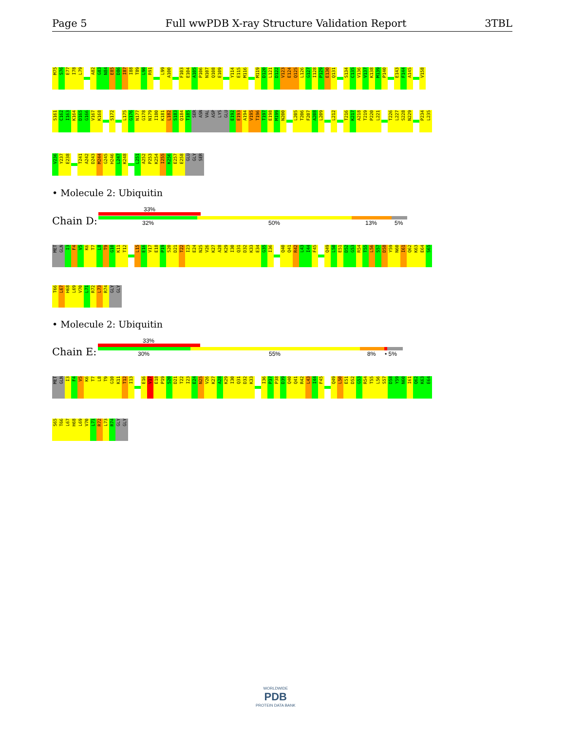Page 5 Full wwPDB X-ray Structure Validation Report 3TBL
M75
S76
E77
I78
L79
A82
G83
N84
E85
D86
I87
I88
T89
L90
R91
L99
A100
F103
E104
A105
P106
N107
Q108
E109
Y114
E115
M116
M119
D120
L121
D122
V123
E124
Q125
L126
G127
I128
P129
E130
Q131
S134
C135
V136
V137
K138
M139
P140
E143
F144
A145
V158
S161
C162
I163
K164
D165
G166
V167
K168
S172
L175
G176
N177
G178
N179
I180
K181
L182
S183
Q184
T185
SER
ASN
VAL
ASP
LYS
GLU
E192
E193
A194
V195
T196
T197
E198
M199
N200
L205
T206
F207
A208
L209
L212
T216
K217
A218
T219
P220
L221
T226
L227
S228
N229
P234
L235
V236
Y237
E238
T241
A242
D243
M244
G245
H246
L247
K248
L251
A252
P253
K254
I255
K256
E257
E258
GLU
GLY
SER
• Molecule 2: Ubiquitin
33%
Chain D: 32% 50% 13% 5%
MET
GLN
I3
F4
V5
K6
T7
L8
T9
G10
K11
T12
L15
E16
V17
E18
P19
S20
D21
T22
I23
E24
N25
V26
K27
A28
K29
I30
Q31
D32
K33
E34
G35
I36
Q40
Q41
R42
L43
I44
F45
Q49
L50
E51
D52
G53
R54
T55
L56
S57
D58
Y59
N60
I61
Q62
K63
E64
S65
T66
L67
H68
L69
V70
L71
R72
L73
R74
GLY
GLY
• Molecule 2: Ubiquitin
33%
Chain E: 30% 55% 8% • 5%
MET
GLN
I3
F4
V5
K6
T7
L8
T9
G10
K11
T12
I13
E16
V17
E18
P19
S20
D21
T22
I23
E24
N25
V26
K27
A28
K29
I30
Q31
D32
K33
I36
P37
P38
D39
Q40
Q41
R42
L43
I44
F45
Q49
L50
E51
D52
G53
R54
T55
L56
S57
D58
Y59
N60
I61
Q62
K63
E64
S65
T66
L67
H68
L69
V70
L71
R72
L73
R74
GLY
GLY
WORLDWIDE
PDB
PROTEIN DATA BANK